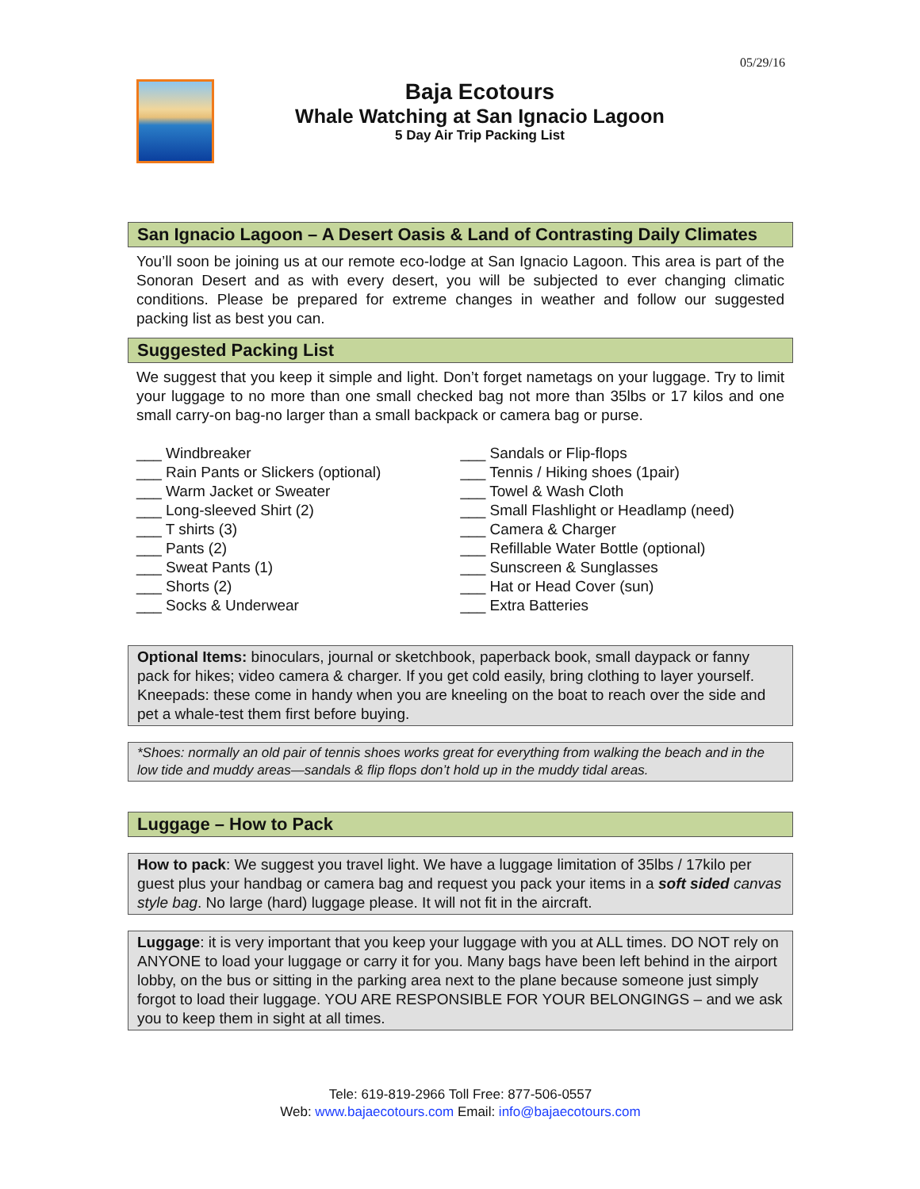05/29/16
Baja Ecotours
Whale Watching at San Ignacio Lagoon
5 Day Air Trip Packing List
San Ignacio Lagoon – A Desert Oasis & Land of Contrasting Daily Climates
You’ll soon be joining us at our remote eco-lodge at San Ignacio Lagoon. This area is part of the Sonoran Desert and as with every desert, you will be subjected to ever changing climatic conditions. Please be prepared for extreme changes in weather and follow our suggested packing list as best you can.
Suggested Packing List
We suggest that you keep it simple and light. Don’t forget nametags on your luggage. Try to limit your luggage to no more than one small checked bag not more than 35lbs or 17 kilos and one small carry-on bag-no larger than a small backpack or camera bag or purse.
___ Windbreaker
___ Rain Pants or Slickers (optional)
___ Warm Jacket or Sweater
___ Long-sleeved Shirt (2)
___ T shirts (3)
___ Pants (2)
___ Sweat Pants (1)
___ Shorts (2)
___ Socks & Underwear
___ Sandals or Flip-flops
___ Tennis / Hiking shoes (1pair)
___ Towel & Wash Cloth
___ Small Flashlight or Headlamp (need)
___ Camera & Charger
___ Refillable Water Bottle (optional)
___ Sunscreen & Sunglasses
___ Hat or Head Cover (sun)
___ Extra Batteries
Optional Items: binoculars, journal or sketchbook, paperback book, small daypack or fanny pack for hikes; video camera & charger. If you get cold easily, bring clothing to layer yourself. Kneepads: these come in handy when you are kneeling on the boat to reach over the side and pet a whale-test them first before buying.
*Shoes: normally an old pair of tennis shoes works great for everything from walking the beach and in the low tide and muddy areas—sandals & flip flops don’t hold up in the muddy tidal areas.
Luggage – How to Pack
How to pack: We suggest you travel light. We have a luggage limitation of 35lbs / 17kilo per guest plus your handbag or camera bag and request you pack your items in a soft sided canvas style bag. No large (hard) luggage please. It will not fit in the aircraft.
Luggage: it is very important that you keep your luggage with you at ALL times. DO NOT rely on ANYONE to load your luggage or carry it for you. Many bags have been left behind in the airport lobby, on the bus or sitting in the parking area next to the plane because someone just simply forgot to load their luggage. YOU ARE RESPONSIBLE FOR YOUR BELONGINGS – and we ask you to keep them in sight at all times.
Tele: 619-819-2966 Toll Free: 877-506-0557
Web: www.bajaecotours.com Email: info@bajaecotours.com